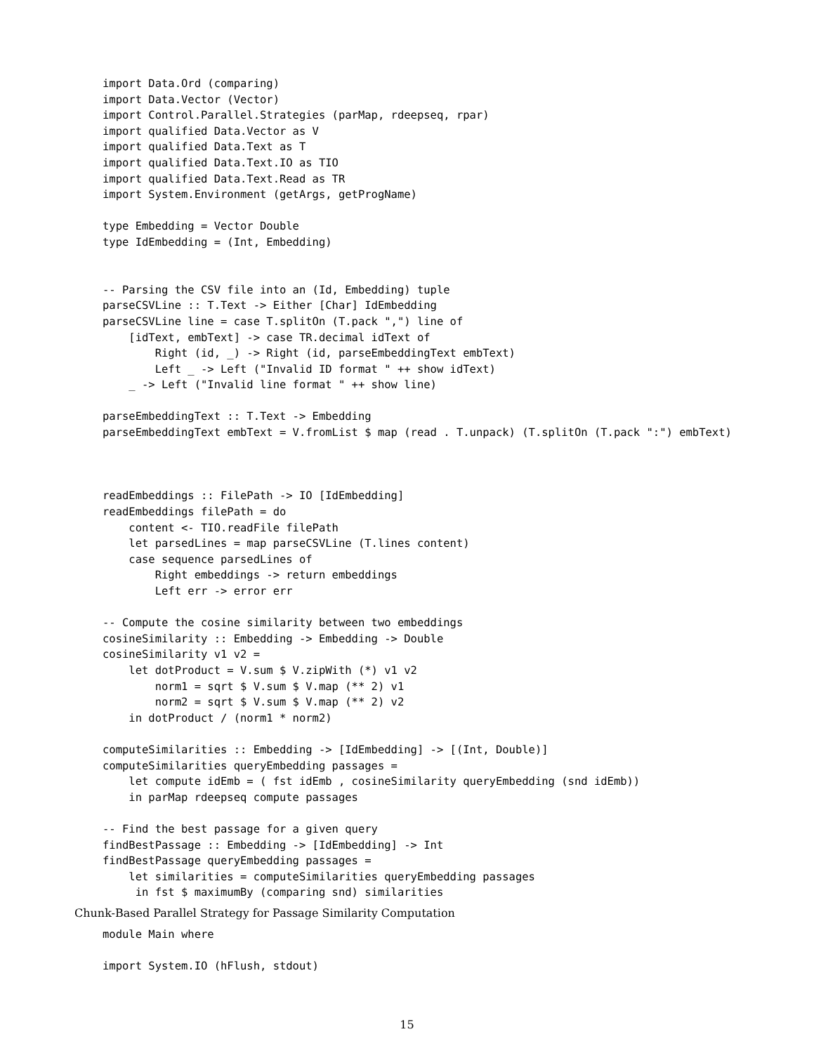import Data.Ord (comparing)
import Data.Vector (Vector)
import Control.Parallel.Strategies (parMap, rdeepseq, rpar)
import qualified Data.Vector as V
import qualified Data.Text as T
import qualified Data.Text.IO as TIO
import qualified Data.Text.Read as TR
import System.Environment (getArgs, getProgName)

type Embedding = Vector Double
type IdEmbedding = (Int, Embedding)


-- Parsing the CSV file into an (Id, Embedding) tuple
parseCSVLine :: T.Text -> Either [Char] IdEmbedding
parseCSVLine line = case T.splitOn (T.pack ",") line of
    [idText, embText] -> case TR.decimal idText of
        Right (id, _) -> Right (id, parseEmbeddingText embText)
        Left _ -> Left ("Invalid ID format " ++ show idText)
    _ -> Left ("Invalid line format " ++ show line)

parseEmbeddingText :: T.Text -> Embedding
parseEmbeddingText embText = V.fromList $ map (read . T.unpack) (T.splitOn (T.pack ":") embText)



readEmbeddings :: FilePath -> IO [IdEmbedding]
readEmbeddings filePath = do
    content <- TIO.readFile filePath
    let parsedLines = map parseCSVLine (T.lines content)
    case sequence parsedLines of
        Right embeddings -> return embeddings
        Left err -> error err

-- Compute the cosine similarity between two embeddings
cosineSimilarity :: Embedding -> Embedding -> Double
cosineSimilarity v1 v2 =
    let dotProduct = V.sum $ V.zipWith (*) v1 v2
        norm1 = sqrt $ V.sum $ V.map (** 2) v1
        norm2 = sqrt $ V.sum $ V.map (** 2) v2
    in dotProduct / (norm1 * norm2)

computeSimilarities :: Embedding -> [IdEmbedding] -> [(Int, Double)]
computeSimilarities queryEmbedding passages =
    let compute idEmb = ( fst idEmb , cosineSimilarity queryEmbedding (snd idEmb))
    in parMap rdeepseq compute passages

-- Find the best passage for a given query
findBestPassage :: Embedding -> [IdEmbedding] -> Int
findBestPassage queryEmbedding passages =
    let similarities = computeSimilarities queryEmbedding passages
     in fst $ maximumBy (comparing snd) similarities
Chunk-Based Parallel Strategy for Passage Similarity Computation
module Main where

import System.IO (hFlush, stdout)
15